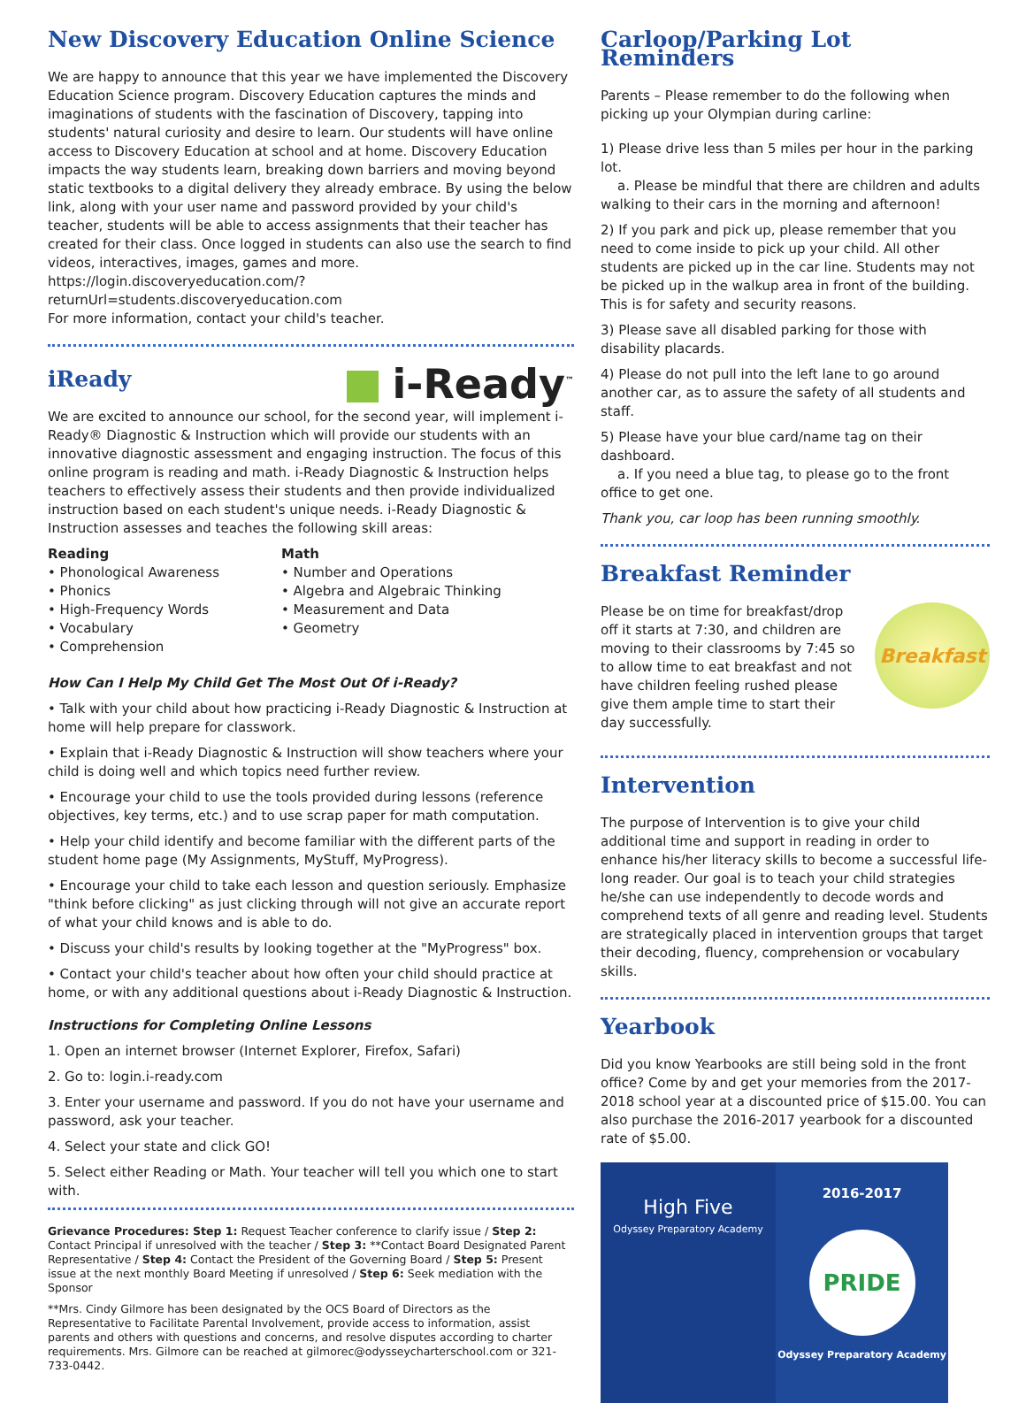New Discovery Education Online Science
We are happy to announce that this year we have implemented the Discovery Education Science program. Discovery Education captures the minds and imaginations of students with the fascination of Discovery, tapping into students' natural curiosity and desire to learn. Our students will have online access to Discovery Education at school and at home. Discovery Education impacts the way students learn, breaking down barriers and moving beyond static textbooks to a digital delivery they already embrace. By using the below link, along with your user name and password provided by your child's teacher, students will be able to access assignments that their teacher has created for their class. Once logged in students can also use the search to find videos, interactives, images, games and more.
https://login.discoveryeducation.com/?returnUrl=students.discoveryeducation.com
For more information, contact your child's teacher.
iReady
i-Ready<sup>™</sup>
We are excited to announce our school, for the second year, will implement i-Ready® Diagnostic & Instruction which will provide our students with an innovative diagnostic assessment and engaging instruction. The focus of this online program is reading and math. i-Ready Diagnostic & Instruction helps teachers to effectively assess their students and then provide individualized instruction based on each student's unique needs. i-Ready Diagnostic & Instruction assesses and teaches the following skill areas:
Reading
• Phonological Awareness
• Phonics
• High-Frequency Words
• Vocabulary
• Comprehension
Math
• Number and Operations
• Algebra and Algebraic Thinking
• Measurement and Data
• Geometry
How Can I Help My Child Get The Most Out Of i-Ready?
• Talk with your child about how practicing i-Ready Diagnostic & Instruction at home will help prepare for classwork.
• Explain that i-Ready Diagnostic & Instruction will show teachers where your child is doing well and which topics need further review.
• Encourage your child to use the tools provided during lessons (reference objectives, key terms, etc.) and to use scrap paper for math computation.
• Help your child identify and become familiar with the different parts of the student home page (My Assignments, MyStuff, MyProgress).
• Encourage your child to take each lesson and question seriously. Emphasize "think before clicking" as just clicking through will not give an accurate report of what your child knows and is able to do.
• Discuss your child's results by looking together at the "MyProgress" box.
• Contact your child's teacher about how often your child should practice at home, or with any additional questions about i-Ready Diagnostic & Instruction.
Instructions for Completing Online Lessons
1. Open an internet browser (Internet Explorer, Firefox, Safari)
2. Go to: login.i-ready.com
3. Enter your username and password. If you do not have your username and password, ask your teacher.
4. Select your state and click GO!
5. Select either Reading or Math. Your teacher will tell you which one to start with.
Grievance Procedures: Step 1: Request Teacher conference to clarify issue / Step 2: Contact Principal if unresolved with the teacher / Step 3: **Contact Board Designated Parent Representative / Step 4: Contact the President of the Governing Board / Step 5: Present issue at the next monthly Board Meeting if unresolved / Step 6: Seek mediation with the Sponsor
**Mrs. Cindy Gilmore has been designated by the OCS Board of Directors as the Representative to Facilitate Parental Involvement, provide access to information, assist parents and others with questions and concerns, and resolve disputes according to charter requirements. Mrs. Gilmore can be reached at gilmorec@odysseycharterschool.com or 321-733-0442.
Carloop/Parking Lot Reminders
Parents – Please remember to do the following when picking up your Olympian during carline:
1) Please drive less than 5 miles per hour in the parking lot.
a. Please be mindful that there are children and adults walking to their cars in the morning and afternoon!
2) If you park and pick up, please remember that you need to come inside to pick up your child. All other students are picked up in the car line. Students may not be picked up in the walkup area in front of the building. This is for safety and security reasons.
3) Please save all disabled parking for those with disability placards.
4) Please do not pull into the left lane to go around another car, as to assure the safety of all students and staff.
5) Please have your blue card/name tag on their dashboard.
a. If you need a blue tag, to please go to the front office to get one.
Thank you, car loop has been running smoothly.
Breakfast Reminder
Please be on time for breakfast/drop off it starts at 7:30, and children are moving to their classrooms by 7:45 so to allow time to eat breakfast and not have children feeling rushed please give them ample time to start their day successfully.
Breakfast
Intervention
The purpose of Intervention is to give your child additional time and support in reading in order to enhance his/her literacy skills to become a successful life-long reader. Our goal is to teach your child strategies he/she can use independently to decode words and comprehend texts of all genre and reading level. Students are strategically placed in intervention groups that target their decoding, fluency, comprehension or vocabulary skills.
Yearbook
Did you know Yearbooks are still being sold in the front office? Come by and get your memories from the 2017-2018 school year at a discounted price of $15.00. You can also purchase the 2016-2017 yearbook for a discounted rate of $5.00.
High Five
Odyssey Preparatory Academy
2016-2017
PRIDE
Odyssey Preparatory Academy